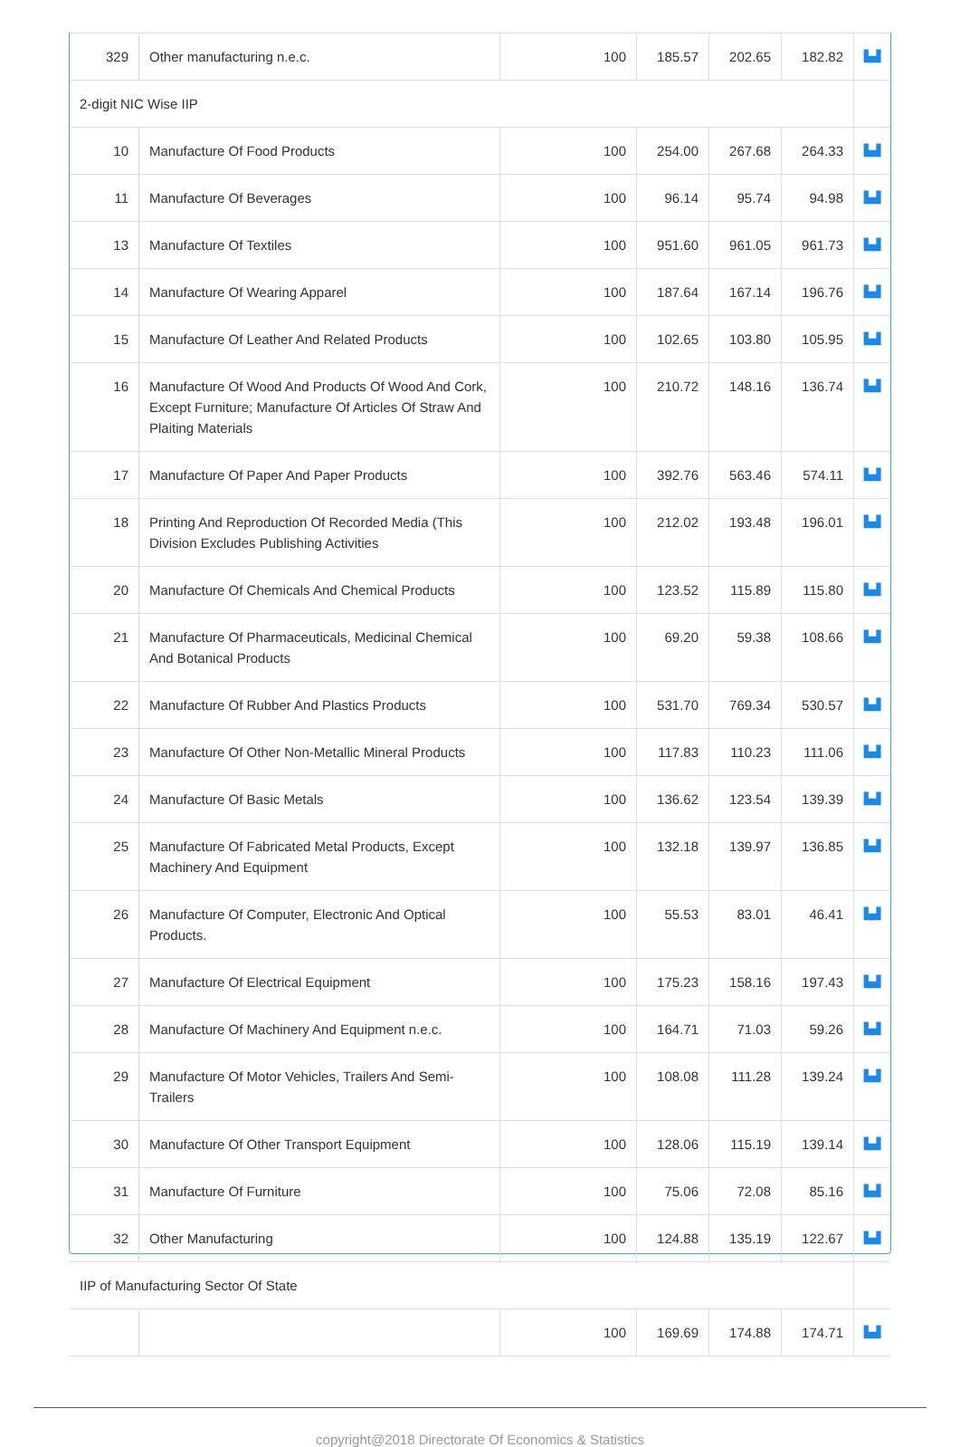| 329 | Other manufacturing n.e.c. | 100 | 185.57 | 202.65 | 182.82 | ▙▟ |
| 2-digit NIC Wise IIP | | | | | | |
| 10 | Manufacture Of Food Products | 100 | 254.00 | 267.68 | 264.33 | ▙▟ |
| 11 | Manufacture Of Beverages | 100 | 96.14 | 95.74 | 94.98 | ▙▟ |
| 13 | Manufacture Of Textiles | 100 | 951.60 | 961.05 | 961.73 | ▙▟ |
| 14 | Manufacture Of Wearing Apparel | 100 | 187.64 | 167.14 | 196.76 | ▙▟ |
| 15 | Manufacture Of Leather And Related Products | 100 | 102.65 | 103.80 | 105.95 | ▙▟ |
| 16 | Manufacture Of Wood And Products Of Wood And Cork, Except Furniture; Manufacture Of Articles Of Straw And Plaiting Materials | 100 | 210.72 | 148.16 | 136.74 | ▙▟ |
| 17 | Manufacture Of Paper And Paper Products | 100 | 392.76 | 563.46 | 574.11 | ▙▟ |
| 18 | Printing And Reproduction Of Recorded Media (This Division Excludes Publishing Activities | 100 | 212.02 | 193.48 | 196.01 | ▙▟ |
| 20 | Manufacture Of Chemicals And Chemical Products | 100 | 123.52 | 115.89 | 115.80 | ▙▟ |
| 21 | Manufacture Of Pharmaceuticals, Medicinal Chemical And Botanical Products | 100 | 69.20 | 59.38 | 108.66 | ▙▟ |
| 22 | Manufacture Of Rubber And Plastics Products | 100 | 531.70 | 769.34 | 530.57 | ▙▟ |
| 23 | Manufacture Of Other Non-Metallic Mineral Products | 100 | 117.83 | 110.23 | 111.06 | ▙▟ |
| 24 | Manufacture Of Basic Metals | 100 | 136.62 | 123.54 | 139.39 | ▙▟ |
| 25 | Manufacture Of Fabricated Metal Products, Except Machinery And Equipment | 100 | 132.18 | 139.97 | 136.85 | ▙▟ |
| 26 | Manufacture Of Computer, Electronic And Optical Products. | 100 | 55.53 | 83.01 | 46.41 | ▙▟ |
| 27 | Manufacture Of Electrical Equipment | 100 | 175.23 | 158.16 | 197.43 | ▙▟ |
| 28 | Manufacture Of Machinery And Equipment n.e.c. | 100 | 164.71 | 71.03 | 59.26 | ▙▟ |
| 29 | Manufacture Of Motor Vehicles, Trailers And Semi-Trailers | 100 | 108.08 | 111.28 | 139.24 | ▙▟ |
| 30 | Manufacture Of Other Transport Equipment | 100 | 128.06 | 115.19 | 139.14 | ▙▟ |
| 31 | Manufacture Of Furniture | 100 | 75.06 | 72.08 | 85.16 | ▙▟ |
| 32 | Other Manufacturing | 100 | 124.88 | 135.19 | 122.67 | ▙▟ |
| IIP of Manufacturing Sector Of State | | | | | | |
| | | 100 | 169.69 | 174.88 | 174.71 | ▙▟ |
copyright@2018 Directorate Of Economics & Statistics